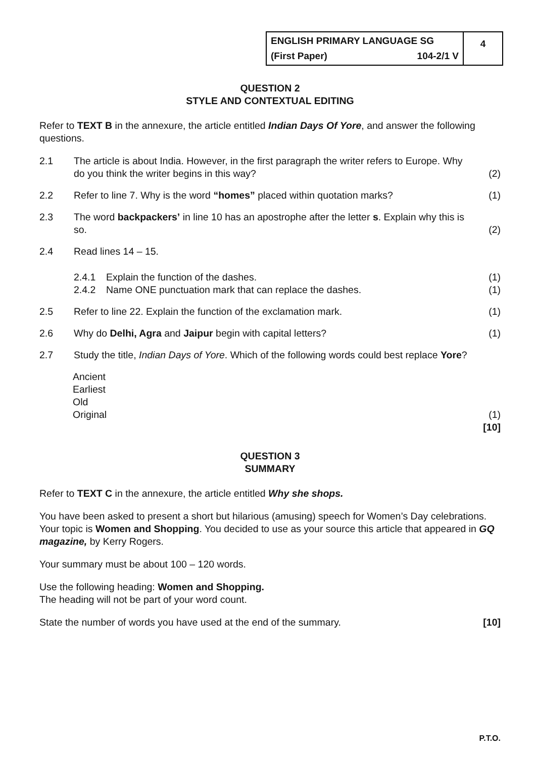ENGLISH PRIMARY LANGUAGE SG
(First Paper) 104-2/1 V
4
QUESTION 2
STYLE AND CONTEXTUAL EDITING
Refer to TEXT B in the annexure, the article entitled Indian Days Of Yore, and answer the following questions.
2.1 The article is about India. However, in the first paragraph the writer refers to Europe. Why do you think the writer begins in this way? (2)
2.2 Refer to line 7. Why is the word “homes” placed within quotation marks? (1)
2.3 The word backpackers’ in line 10 has an apostrophe after the letter s. Explain why this is so. (2)
2.4 Read lines 14 – 15.
2.4.1 Explain the function of the dashes. (1)
2.4.2 Name ONE punctuation mark that can replace the dashes. (1)
2.5 Refer to line 22. Explain the function of the exclamation mark. (1)
2.6 Why do Delhi, Agra and Jaipur begin with capital letters? (1)
2.7 Study the title, Indian Days of Yore. Which of the following words could best replace Yore?
Ancient
Earliest
Old
Original (1)
[10]
QUESTION 3
SUMMARY
Refer to TEXT C in the annexure, the article entitled Why she shops.
You have been asked to present a short but hilarious (amusing) speech for Women’s Day celebrations. Your topic is Women and Shopping. You decided to use as your source this article that appeared in GQ magazine, by Kerry Rogers.
Your summary must be about 100 – 120 words.
Use the following heading: Women and Shopping.
The heading will not be part of your word count.
State the number of words you have used at the end of the summary. [10]
P.T.O.